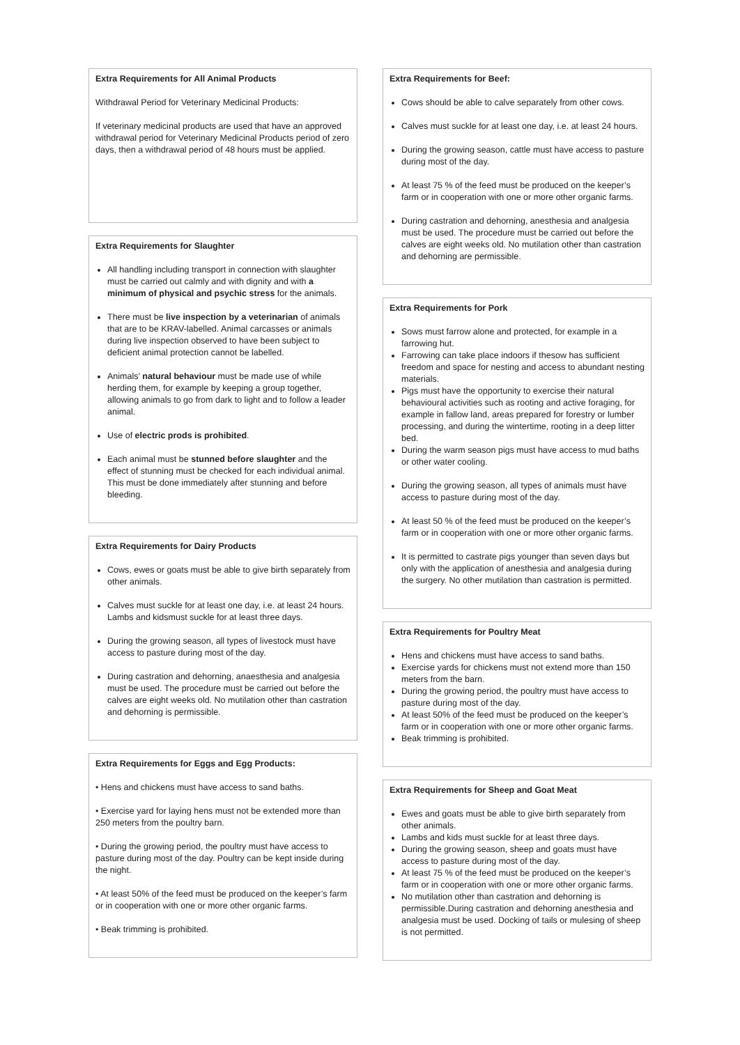Extra Requirements for All Animal Products
Withdrawal Period for Veterinary Medicinal Products:
If veterinary medicinal products are used that have an approved withdrawal period for Veterinary Medicinal Products period of zero days, then a withdrawal period of 48 hours must be applied.
Extra Requirements for Slaughter
All handling including transport in connection with slaughter must be carried out calmly and with dignity and with a minimum of physical and psychic stress for the animals.
There must be live inspection by a veterinarian of animals that are to be KRAV-labelled. Animal carcasses or animals during live inspection observed to have been subject to deficient animal protection cannot be labelled.
Animals’ natural behaviour must be made use of while herding them, for example by keeping a group together, allowing animals to go from dark to light and to follow a leader animal.
Use of electric prods is prohibited.
Each animal must be stunned before slaughter and the effect of stunning must be checked for each individual animal. This must be done immediately after stunning and before bleeding.
Extra Requirements for Dairy Products
Cows, ewes or goats must be able to give birth separately from other animals.
Calves must suckle for at least one day, i.e. at least 24 hours. Lambs and kidsmust suckle for at least three days.
During the growing season, all types of livestock must have access to pasture during most of the day.
During castration and dehorning, anaesthesia and analgesia must be used. The procedure must be carried out before the calves are eight weeks old. No mutilation other than castration and dehorning is permissible.
Extra Requirements for Eggs and Egg Products:
• Hens and chickens must have access to sand baths.
• Exercise yard for laying hens must not be extended more than 250 meters from the poultry barn.
• During the growing period, the poultry must have access to pasture during most of the day. Poultry can be kept inside during the night.
• At least 50% of the feed must be produced on the keeper’s farm or in cooperation with one or more other organic farms.
• Beak trimming is prohibited.
Extra Requirements for Beef:
Cows should be able to calve separately from other cows.
Calves must suckle for at least one day, i.e. at least 24 hours.
During the growing season, cattle must have access to pasture during most of the day.
At least 75 % of the feed must be produced on the keeper’s farm or in cooperation with one or more other organic farms.
During castration and dehorning, anesthesia and analgesia must be used. The procedure must be carried out before the calves are eight weeks old. No mutilation other than castration and dehorning are permissible.
Extra Requirements for Pork
Sows must farrow alone and protected, for example in a farrowing hut.
Farrowing can take place indoors if thesow has sufficient freedom and space for nesting and access to abundant nesting materials.
Pigs must have the opportunity to exercise their natural behavioural activities such as rooting and active foraging, for example in fallow land, areas prepared for forestry or lumber processing, and during the wintertime, rooting in a deep litter bed.
During the warm season pigs must have access to mud baths or other water cooling.
During the growing season, all types of animals must have access to pasture during most of the day.
At least 50 % of the feed must be produced on the keeper’s farm or in cooperation with one or more other organic farms.
It is permitted to castrate pigs younger than seven days but only with the application of anesthesia and analgesia during the surgery. No other mutilation than castration is permitted.
Extra Requirements for Poultry Meat
Hens and chickens must have access to sand baths.
Exercise yards for chickens must not extend more than 150 meters from the barn.
During the growing period, the poultry must have access to pasture during most of the day.
At least 50% of the feed must be produced on the keeper’s farm or in cooperation with one or more other organic farms.
Beak trimming is prohibited.
Extra Requirements for Sheep and Goat Meat
Ewes and goats must be able to give birth separately from other animals.
Lambs and kids must suckle for at least three days.
During the growing season, sheep and goats must have access to pasture during most of the day.
At least 75 % of the feed must be produced on the keeper’s farm or in cooperation with one or more other organic farms.
No mutilation other than castration and dehorning is permissible.During castration and dehorning anesthesia and analgesia must be used. Docking of tails or mulesing of sheep is not permitted.